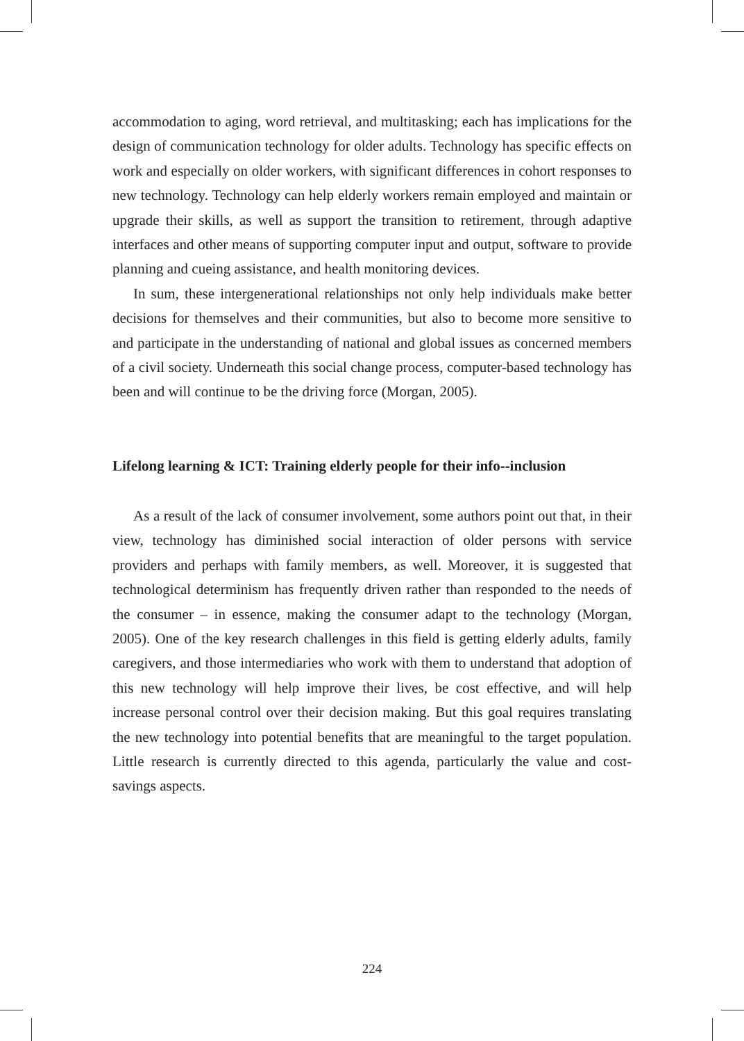accommodation to aging, word retrieval, and multitasking; each has implications for the design of communication technology for older adults. Technology has specific effects on work and especially on older workers, with significant differences in cohort responses to new technology. Technology can help elderly workers remain employed and maintain or upgrade their skills, as well as support the transition to retirement, through adaptive interfaces and other means of supporting computer input and output, software to provide planning and cueing assistance, and health monitoring devices.
In sum, these intergenerational relationships not only help individuals make better decisions for themselves and their communities, but also to become more sensitive to and participate in the understanding of national and global issues as concerned members of a civil society. Underneath this social change process, computer-based technology has been and will continue to be the driving force (Morgan, 2005).
Lifelong learning & ICT: Training elderly people for their info--inclusion
As a result of the lack of consumer involvement, some authors point out that, in their view, technology has diminished social interaction of older persons with service providers and perhaps with family members, as well. Moreover, it is suggested that technological determinism has frequently driven rather than responded to the needs of the consumer – in essence, making the consumer adapt to the technology (Morgan, 2005). One of the key research challenges in this field is getting elderly adults, family caregivers, and those intermediaries who work with them to understand that adoption of this new technology will help improve their lives, be cost effective, and will help increase personal control over their decision making. But this goal requires translating the new technology into potential benefits that are meaningful to the target population. Little research is currently directed to this agenda, particularly the value and cost-savings aspects.
224